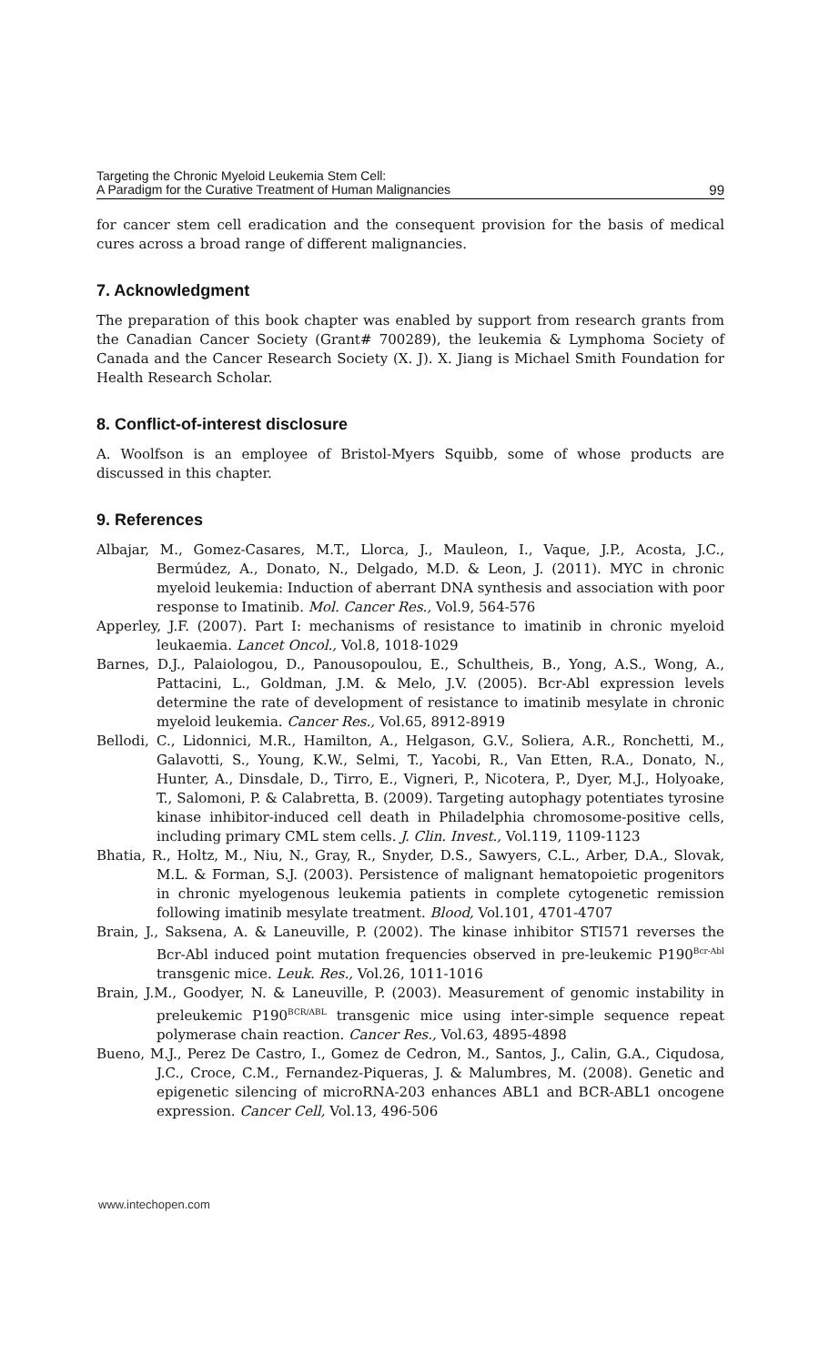Targeting the Chronic Myeloid Leukemia Stem Cell:
A Paradigm for the Curative Treatment of Human Malignancies
99
for cancer stem cell eradication and the consequent provision for the basis of medical cures across a broad range of different malignancies.
7. Acknowledgment
The preparation of this book chapter was enabled by support from research grants from the Canadian Cancer Society (Grant# 700289), the leukemia & Lymphoma Society of Canada and the Cancer Research Society (X. J). X. Jiang is Michael Smith Foundation for Health Research Scholar.
8. Conflict-of-interest disclosure
A. Woolfson is an employee of Bristol-Myers Squibb, some of whose products are discussed in this chapter.
9. References
Albajar, M., Gomez-Casares, M.T., Llorca, J., Mauleon, I., Vaque, J.P., Acosta, J.C., Bermúdez, A., Donato, N., Delgado, M.D. & Leon, J. (2011). MYC in chronic myeloid leukemia: Induction of aberrant DNA synthesis and association with poor response to Imatinib. Mol. Cancer Res., Vol.9, 564-576
Apperley, J.F. (2007). Part I: mechanisms of resistance to imatinib in chronic myeloid leukaemia. Lancet Oncol., Vol.8, 1018-1029
Barnes, D.J., Palaiologou, D., Panousopoulou, E., Schultheis, B., Yong, A.S., Wong, A., Pattacini, L., Goldman, J.M. & Melo, J.V. (2005). Bcr-Abl expression levels determine the rate of development of resistance to imatinib mesylate in chronic myeloid leukemia. Cancer Res., Vol.65, 8912-8919
Bellodi, C., Lidonnici, M.R., Hamilton, A., Helgason, G.V., Soliera, A.R., Ronchetti, M., Galavotti, S., Young, K.W., Selmi, T., Yacobi, R., Van Etten, R.A., Donato, N., Hunter, A., Dinsdale, D., Tirro, E., Vigneri, P., Nicotera, P., Dyer, M.J., Holyoake, T., Salomoni, P. & Calabretta, B. (2009). Targeting autophagy potentiates tyrosine kinase inhibitor-induced cell death in Philadelphia chromosome-positive cells, including primary CML stem cells. J. Clin. Invest., Vol.119, 1109-1123
Bhatia, R., Holtz, M., Niu, N., Gray, R., Snyder, D.S., Sawyers, C.L., Arber, D.A., Slovak, M.L. & Forman, S.J. (2003). Persistence of malignant hematopoietic progenitors in chronic myelogenous leukemia patients in complete cytogenetic remission following imatinib mesylate treatment. Blood, Vol.101, 4701-4707
Brain, J., Saksena, A. & Laneuville, P. (2002). The kinase inhibitor STI571 reverses the Bcr-Abl induced point mutation frequencies observed in pre-leukemic P190<sup>Bcr-Abl</sup> transgenic mice. Leuk. Res., Vol.26, 1011-1016
Brain, J.M., Goodyer, N. & Laneuville, P. (2003). Measurement of genomic instability in preleukemic P190<sup>BCR/ABL</sup> transgenic mice using inter-simple sequence repeat polymerase chain reaction. Cancer Res., Vol.63, 4895-4898
Bueno, M.J., Perez De Castro, I., Gomez de Cedron, M., Santos, J., Calin, G.A., Ciqudosa, J.C., Croce, C.M., Fernandez-Piqueras, J. & Malumbres, M. (2008). Genetic and epigenetic silencing of microRNA-203 enhances ABL1 and BCR-ABL1 oncogene expression. Cancer Cell, Vol.13, 496-506
www.intechopen.com